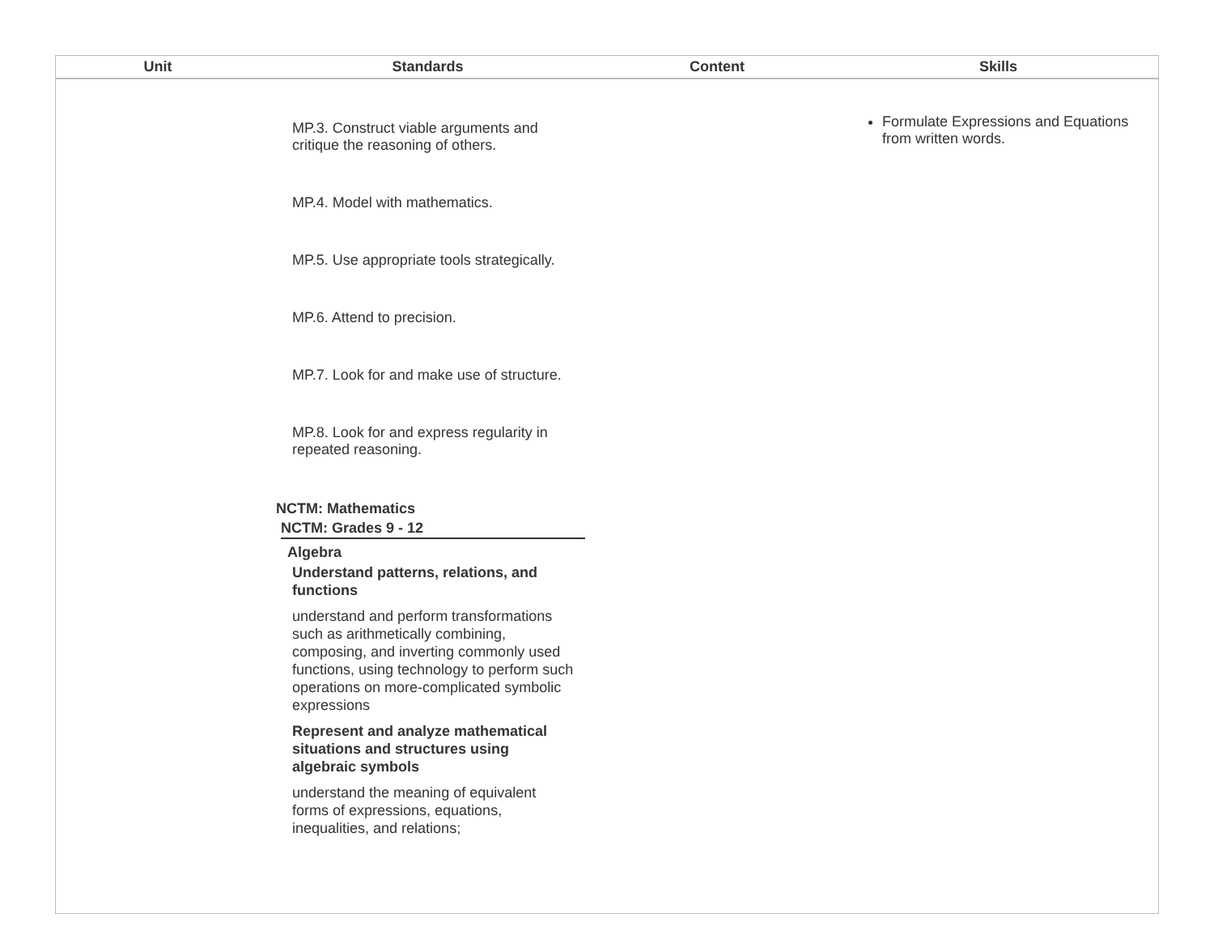| Unit | Standards | Content | Skills |
| --- | --- | --- | --- |
| | MP.3. Construct viable arguments and critique the reasoning of others. MP.4. Model with mathematics. MP.5. Use appropriate tools strategically. MP.6. Attend to precision. MP.7. Look for and make use of structure. MP.8. Look for and express regularity in repeated reasoning. NCTM: Mathematics NCTM: Grades 9 - 12 Algebra Understand patterns, relations, and functions understand and perform transformations such as arithmetically combining, composing, and inverting commonly used functions, using technology to perform such operations on more-complicated symbolic expressions Represent and analyze mathematical situations and structures using algebraic symbols understand the meaning of equivalent forms of expressions, equations, inequalities, and relations; | | Formulate Expressions and Equations from written words. |